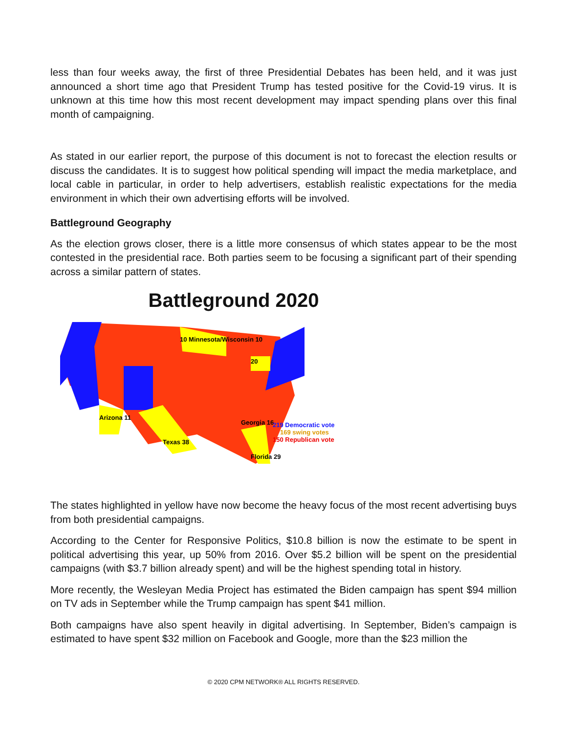less than four weeks away, the first of three Presidential Debates has been held, and it was just announced a short time ago that President Trump has tested positive for the Covid-19 virus. It is unknown at this time how this most recent development may impact spending plans over this final month of campaigning.
As stated in our earlier report, the purpose of this document is not to forecast the election results or discuss the candidates. It is to suggest how political spending will impact the media marketplace, and local cable in particular, in order to help advertisers, establish realistic expectations for the media environment in which their own advertising efforts will be involved.
Battleground Geography
As the election grows closer, there is a little more consensus of which states appear to be the most contested in the presidential race. Both parties seem to be focusing a significant part of their spending across a similar pattern of states.
Battleground 2020
10 Minnesota/Wisconsin 10
20
Arizona 11
Texas 38
Georgia 16
Florida 29
219 Democratic vote
169 swing votes
150 Republican vote
The states highlighted in yellow have now become the heavy focus of the most recent advertising buys from both presidential campaigns.
According to the Center for Responsive Politics, $10.8 billion is now the estimate to be spent in political advertising this year, up 50% from 2016. Over $5.2 billion will be spent on the presidential campaigns (with $3.7 billion already spent) and will be the highest spending total in history.
More recently, the Wesleyan Media Project has estimated the Biden campaign has spent $94 million on TV ads in September while the Trump campaign has spent $41 million.
Both campaigns have also spent heavily in digital advertising. In September, Biden’s campaign is estimated to have spent $32 million on Facebook and Google, more than the $23 million the
© 2020 CPM NETWORK® ALL RIGHTS RESERVED.